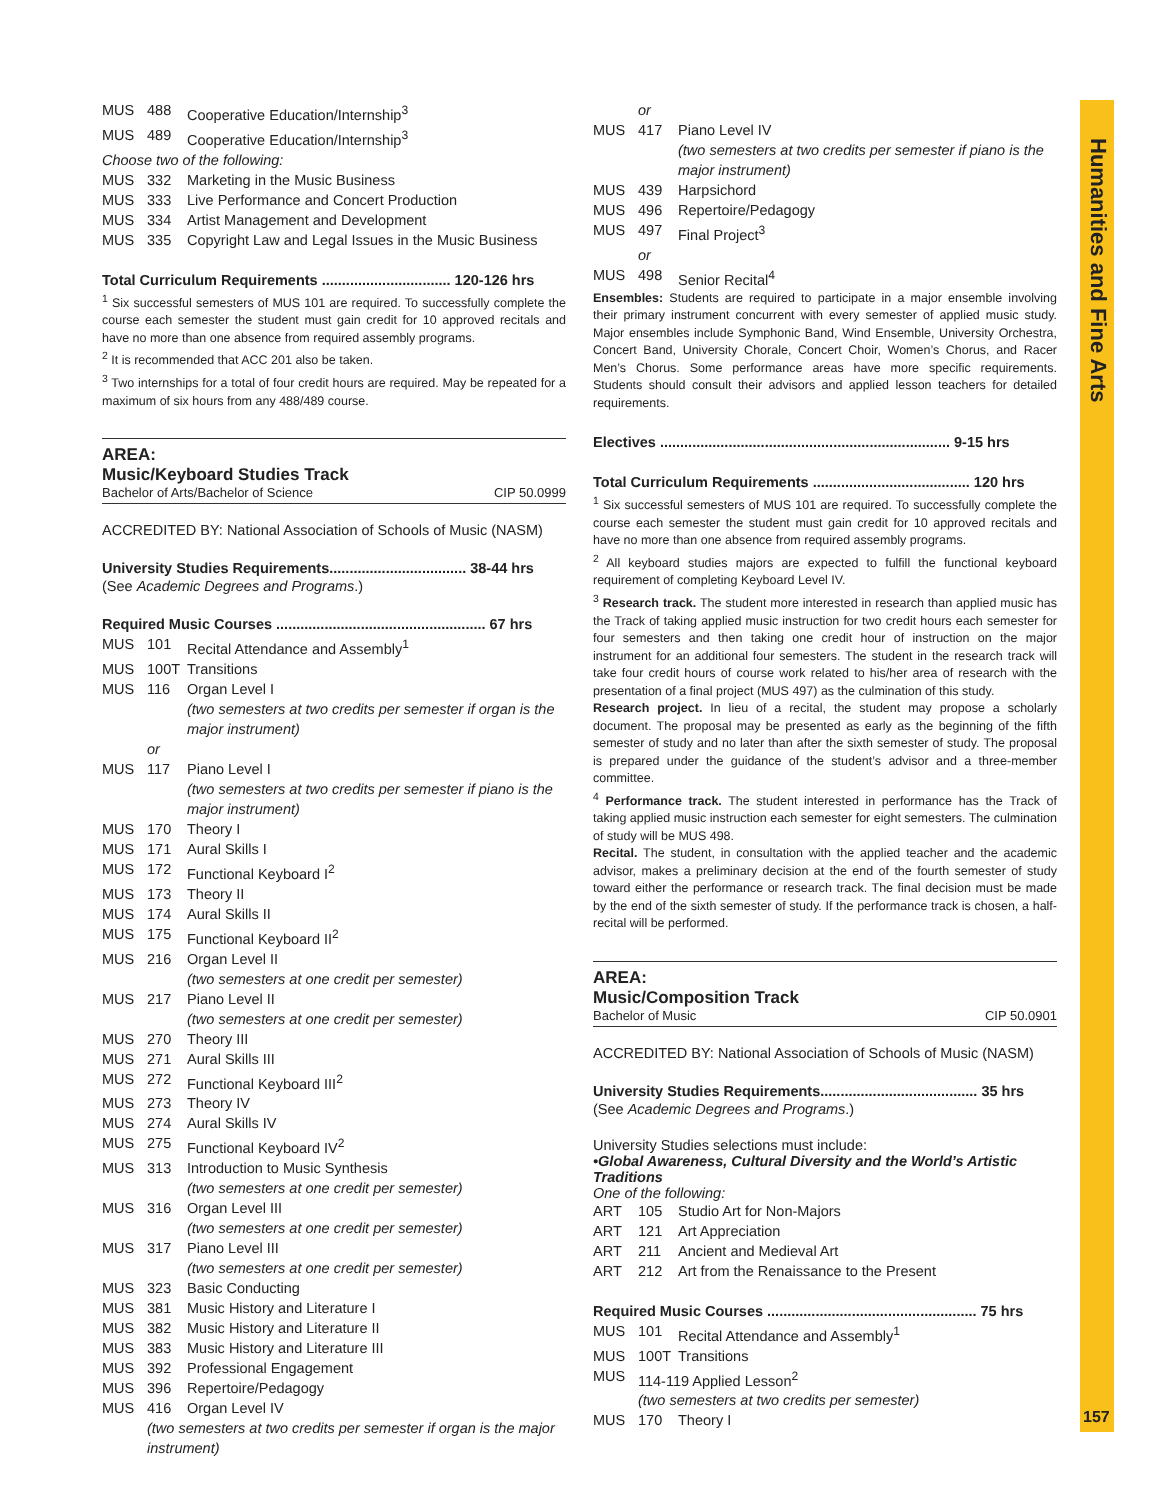MUS 488 Cooperative Education/Internship<sup>3</sup>
MUS 489 Cooperative Education/Internship<sup>3</sup>
Choose two of the following:
MUS 332 Marketing in the Music Business
MUS 333 Live Performance and Concert Production
MUS 334 Artist Management and Development
MUS 335 Copyright Law and Legal Issues in the Music Business
Total Curriculum Requirements ................................ 120-126 hrs
<sup>1</sup> Six successful semesters of MUS 101 are required. To successfully complete the course each semester the student must gain credit for 10 approved recitals and have no more than one absence from required assembly programs.
<sup>2</sup> It is recommended that ACC 201 also be taken.
<sup>3</sup> Two internships for a total of four credit hours are required. May be repeated for a maximum of six hours from any 488/489 course.
AREA:
Music/Keyboard Studies Track
Bachelor of Arts/Bachelor of Science CIP 50.0999
ACCREDITED BY: National Association of Schools of Music (NASM)
University Studies Requirements.................................. 38-44 hrs
(See Academic Degrees and Programs.)
Required Music Courses .................................................... 67 hrs
MUS 101 Recital Attendance and Assembly<sup>1</sup>
MUS 100T Transitions
MUS 116 Organ Level I
(two semesters at two credits per semester if organ is the major instrument)
or
MUS 117 Piano Level I
(two semesters at two credits per semester if piano is the major instrument)
MUS 170 Theory I
MUS 171 Aural Skills I
MUS 172 Functional Keyboard I<sup>2</sup>
MUS 173 Theory II
MUS 174 Aural Skills II
MUS 175 Functional Keyboard II<sup>2</sup>
MUS 216 Organ Level II
(two semesters at one credit per semester)
MUS 217 Piano Level II
(two semesters at one credit per semester)
MUS 270 Theory III
MUS 271 Aural Skills III
MUS 272 Functional Keyboard III<sup>2</sup>
MUS 273 Theory IV
MUS 274 Aural Skills IV
MUS 275 Functional Keyboard IV<sup>2</sup>
MUS 313 Introduction to Music Synthesis
(two semesters at one credit per semester)
MUS 316 Organ Level III
(two semesters at one credit per semester)
MUS 317 Piano Level III
(two semesters at one credit per semester)
MUS 323 Basic Conducting
MUS 381 Music History and Literature I
MUS 382 Music History and Literature II
MUS 383 Music History and Literature III
MUS 392 Professional Engagement
MUS 396 Repertoire/Pedagogy
MUS 416 Organ Level IV
(two semesters at two credits per semester if organ is the major instrument)
or
MUS 417 Piano Level IV
(two semesters at two credits per semester if piano is the major instrument)
MUS 439 Harpsichord
MUS 496 Repertoire/Pedagogy
MUS 497 Final Project<sup>3</sup>
or
MUS 498 Senior Recital<sup>4</sup>
Ensembles: Students are required to participate in a major ensemble involving their primary instrument concurrent with every semester of applied music study. Major ensembles include Symphonic Band, Wind Ensemble, University Orchestra, Concert Band, University Chorale, Concert Choir, Women’s Chorus, and Racer Men’s Chorus. Some performance areas have more specific requirements. Students should consult their advisors and applied lesson teachers for detailed requirements.
Electives ........................................................................ 9-15 hrs
Total Curriculum Requirements ....................................... 120 hrs
<sup>1</sup> Six successful semesters of MUS 101 are required. To successfully complete the course each semester the student must gain credit for 10 approved recitals and have no more than one absence from required assembly programs.
<sup>2</sup> All keyboard studies majors are expected to fulfill the functional keyboard requirement of completing Keyboard Level IV.
<sup>3</sup> Research track. The student more interested in research than applied music has the Track of taking applied music instruction for two credit hours each semester for four semesters and then taking one credit hour of instruction on the major instrument for an additional four semesters. The student in the research track will take four credit hours of course work related to his/her area of research with the presentation of a final project (MUS 497) as the culmination of this study.
Research project. In lieu of a recital, the student may propose a scholarly document. The proposal may be presented as early as the beginning of the fifth semester of study and no later than after the sixth semester of study. The proposal is prepared under the guidance of the student’s advisor and a three-member committee.
<sup>4</sup> Performance track. The student interested in performance has the Track of taking applied music instruction each semester for eight semesters. The culmination of study will be MUS 498.
Recital. The student, in consultation with the applied teacher and the academic advisor, makes a preliminary decision at the end of the fourth semester of study toward either the performance or research track. The final decision must be made by the end of the sixth semester of study. If the performance track is chosen, a half-recital will be performed.
AREA:
Music/Composition Track
Bachelor of Music CIP 50.0901
ACCREDITED BY: National Association of Schools of Music (NASM)
University Studies Requirements....................................... 35 hrs
(See Academic Degrees and Programs.)
University Studies selections must include:
•Global Awareness, Cultural Diversity and the World’s Artistic Traditions
One of the following:
ART 105 Studio Art for Non-Majors
ART 121 Art Appreciation
ART 211 Ancient and Medieval Art
ART 212 Art from the Renaissance to the Present
Required Music Courses .................................................... 75 hrs
MUS 101 Recital Attendance and Assembly<sup>1</sup>
MUS 100T Transitions
MUS 114-119 Applied Lesson<sup>2</sup>
(two semesters at two credits per semester)
MUS 170 Theory I
Humanities and Fine Arts
157